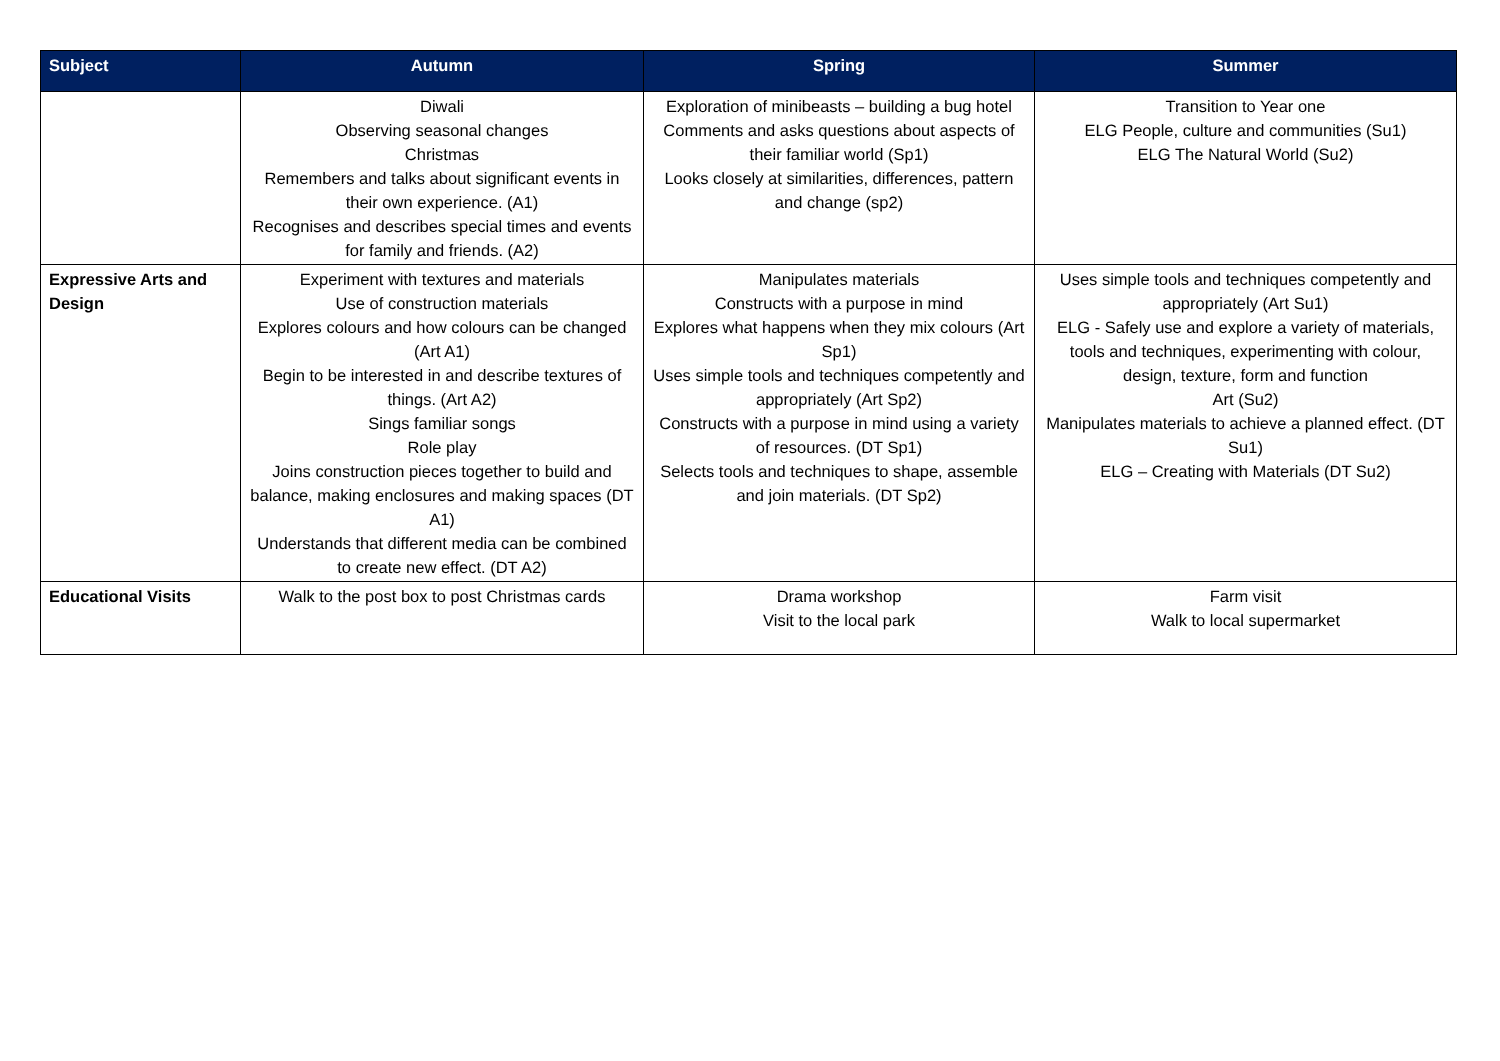| Subject | Autumn | Spring | Summer |
| --- | --- | --- | --- |
| | Diwali Observing seasonal changes Christmas Remembers and talks about significant events in their own experience. (A1) Recognises and describes special times and events for family and friends. (A2) | Exploration of minibeasts – building a bug hotel Comments and asks questions about aspects of their familiar world (Sp1) Looks closely at similarities, differences, pattern and change (sp2) | Transition to Year one ELG People, culture and communities (Su1) ELG The Natural World (Su2) |
| Expressive Arts and Design | Experiment with textures and materials Use of construction materials Explores colours and how colours can be changed (Art A1) Begin to be interested in and describe textures of things. (Art A2) Sings familiar songs Role play Joins construction pieces together to build and balance, making enclosures and making spaces (DT A1) Understands that different media can be combined to create new effect. (DT A2) | Manipulates materials Constructs with a purpose in mind Explores what happens when they mix colours (Art Sp1) Uses simple tools and techniques competently and appropriately (Art Sp2) Constructs with a purpose in mind using a variety of resources. (DT Sp1) Selects tools and techniques to shape, assemble and join materials. (DT Sp2) | Uses simple tools and techniques competently and appropriately (Art Su1) ELG - Safely use and explore a variety of materials, tools and techniques, experimenting with colour, design, texture, form and function Art (Su2) Manipulates materials to achieve a planned effect. (DT Su1) ELG – Creating with Materials (DT Su2) |
| Educational Visits | Walk to the post box to post Christmas cards | Drama workshop Visit to the local park | Farm visit Walk to local supermarket |